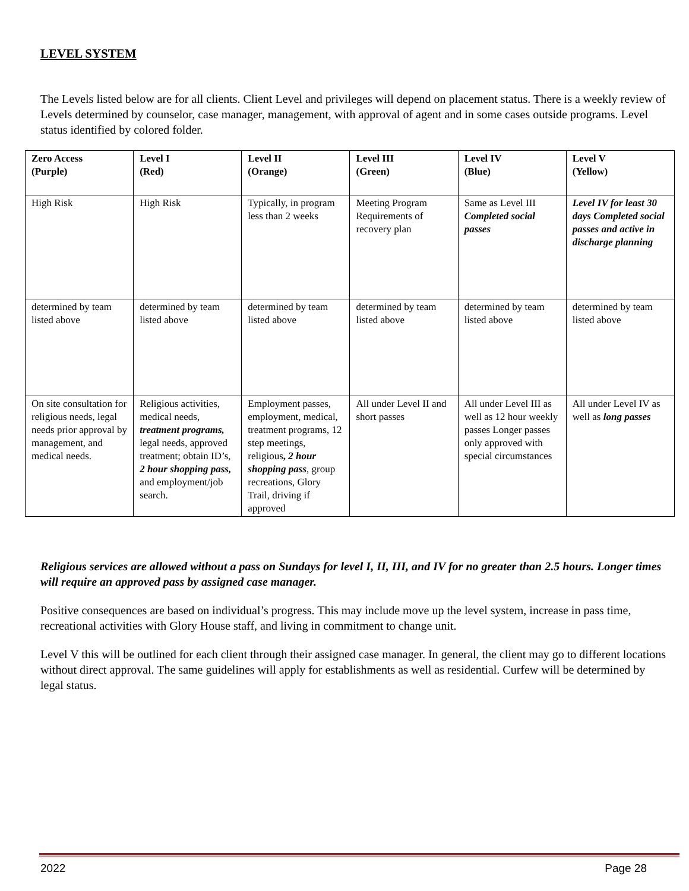LEVEL SYSTEM
The Levels listed below are for all clients. Client Level and privileges will depend on placement status. There is a weekly review of Levels determined by counselor, case manager, management, with approval of agent and in some cases outside programs. Level status identified by colored folder.
| Zero Access (Purple) | Level I (Red) | Level II (Orange) | Level III (Green) | Level IV (Blue) | Level V (Yellow) |
| --- | --- | --- | --- | --- | --- |
| High Risk | High Risk | Typically, in program less than 2 weeks | Meeting Program Requirements of recovery plan | Same as Level III Completed social passes | Level IV for least 30 days Completed social passes and active in discharge planning |
| determined by team listed above | determined by team listed above | determined by team listed above | determined by team listed above | determined by team listed above | determined by team listed above |
| On site consultation for religious needs, legal needs prior approval by management, and medical needs. | Religious activities, medical needs, treatment programs, legal needs, approved treatment; obtain ID’s, 2 hour shopping pass, and employment/job search. | Employment passes, employment, medical, treatment programs, 12 step meetings, religious , 2 hour shopping pass , group recreations, Glory Trail, driving if approved | All under Level II and short passes | All under Level III as well as 12 hour weekly passes Longer passes only approved with special circumstances | All under Level IV as well as long passes |
Religious services are allowed without a pass on Sundays for level I, II, III, and IV for no greater than 2.5 hours. Longer times will require an approved pass by assigned case manager.
Positive consequences are based on individual’s progress. This may include move up the level system, increase in pass time, recreational activities with Glory House staff, and living in commitment to change unit.
Level V this will be outlined for each client through their assigned case manager. In general, the client may go to different locations without direct approval. The same guidelines will apply for establishments as well as residential. Curfew will be determined by legal status.
2022 Page 28